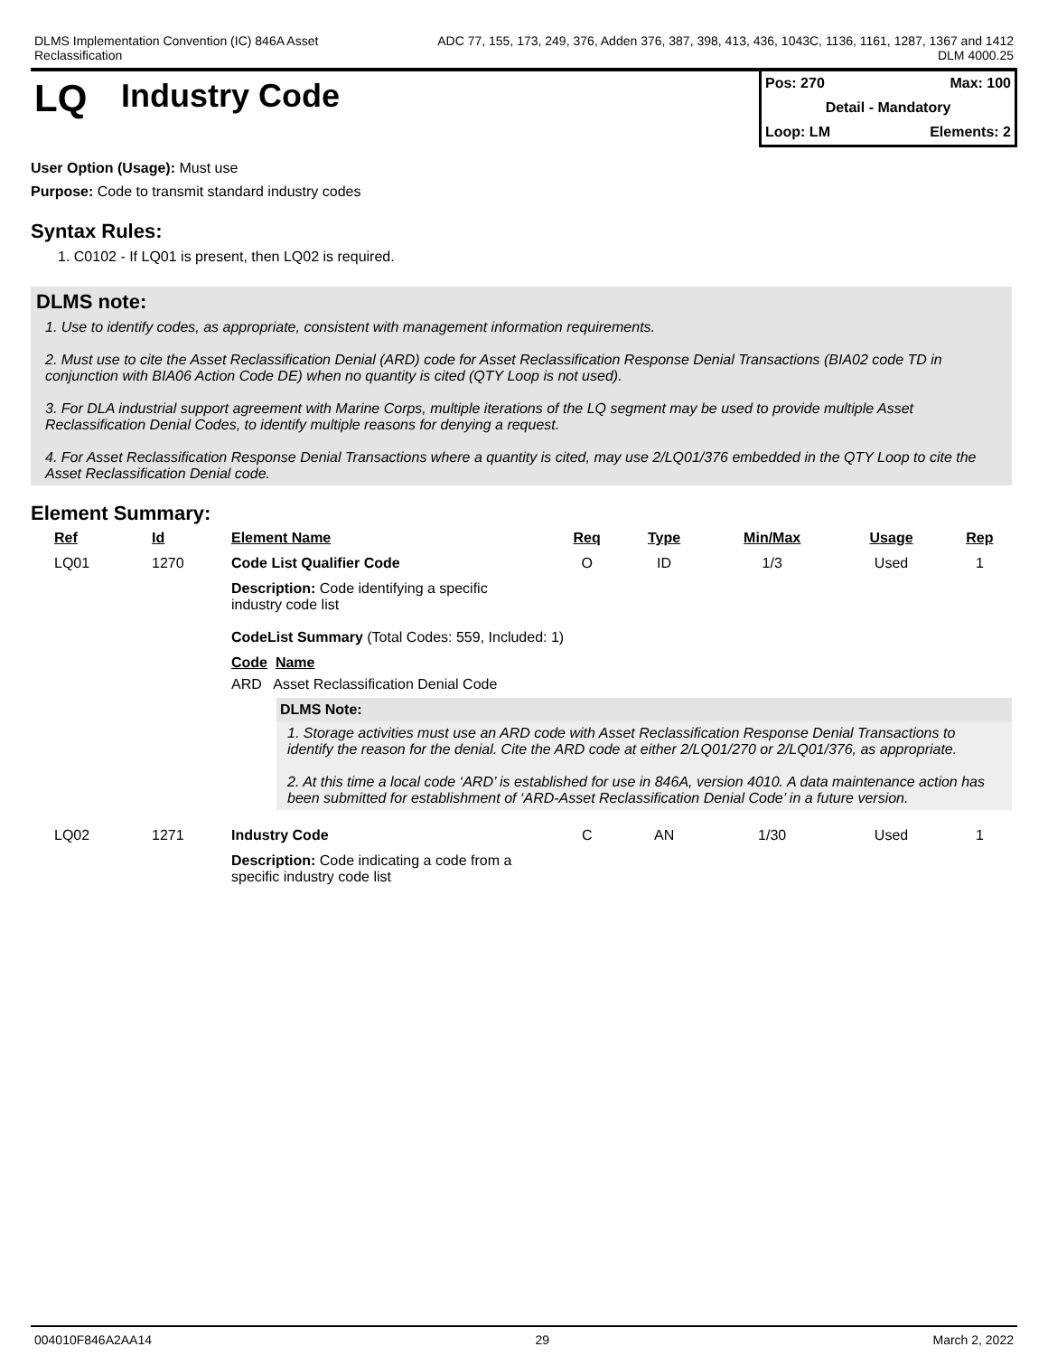DLMS Implementation Convention (IC) 846A Asset
Reclassification
ADC 77, 155, 173, 249, 376, Adden 376, 387, 398, 413, 436, 1043C, 1136, 1161, 1287, 1367 and 1412
DLM 4000.25
LQ
Industry Code
Pos: 270 Max: 100
Detail - Mandatory
Loop: LM Elements: 2
User Option (Usage): Must use
Purpose: Code to transmit standard industry codes
Syntax Rules:
1. C0102 - If LQ01 is present, then LQ02 is required.
DLMS note:
1. Use to identify codes, as appropriate, consistent with management information requirements.
2. Must use to cite the Asset Reclassification Denial (ARD) code for Asset Reclassification Response Denial Transactions (BIA02 code TD in conjunction with BIA06 Action Code DE) when no quantity is cited (QTY Loop is not used).
3. For DLA industrial support agreement with Marine Corps, multiple iterations of the LQ segment may be used to provide multiple Asset Reclassification Denial Codes, to identify multiple reasons for denying a request.
4. For Asset Reclassification Response Denial Transactions where a quantity is cited, may use 2/LQ01/376 embedded in the QTY Loop to cite the Asset Reclassification Denial code.
Element Summary:
| Ref | Id | Element Name | Req | Type | Min/Max | Usage | Rep |
| --- | --- | --- | --- | --- | --- | --- | --- |
| LQ01 | 1270 | Code List Qualifier Code | O | ID | 1/3 | Used | 1 |
| | | Description: Code identifying a specific industry code list CodeList Summary (Total Codes: 559, Included: 1) Code Name ARD Asset Reclassification Denial Code DLMS Note: 1. Storage activities must use an ARD code with Asset Reclassification Response Denial Transactions to identify the reason for the denial. Cite the ARD code at either 2/LQ01/270 or 2/LQ01/376, as appropriate. 2. At this time a local code ‘ARD’ is established for use in 846A, version 4010. A data maintenance action has been submitted for establishment of ‘ARD-Asset Reclassification Denial Code’ in a future version. | | | | | |
| LQ02 | 1271 | Industry Code | C | AN | 1/30 | Used | 1 |
| | | Description: Code indicating a code from a specific industry code list | | | | | |
004010F846A2AA14 29 March 2, 2022